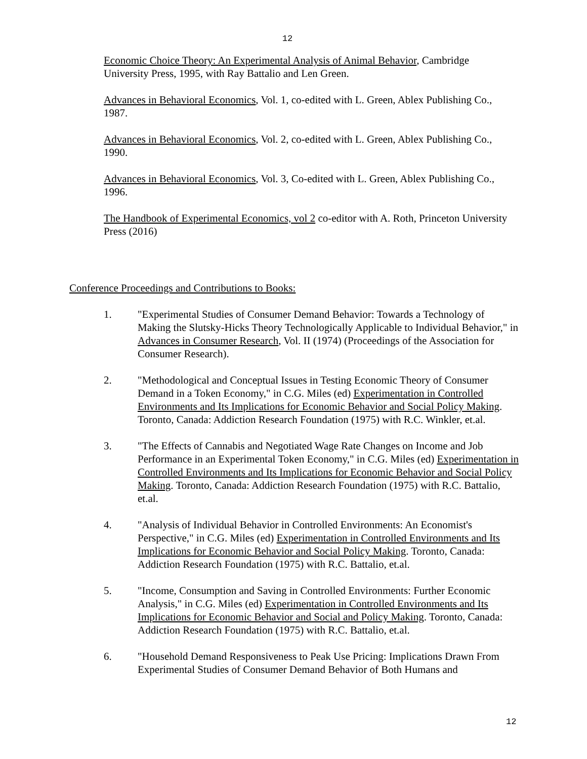12
Economic Choice Theory: An Experimental Analysis of Animal Behavior, Cambridge University Press, 1995, with Ray Battalio and Len Green.
Advances in Behavioral Economics, Vol. 1, co-edited with L. Green, Ablex Publishing Co., 1987.
Advances in Behavioral Economics, Vol. 2, co-edited with L. Green, Ablex Publishing Co., 1990.
Advances in Behavioral Economics, Vol. 3, Co-edited with L. Green, Ablex Publishing Co., 1996.
The Handbook of Experimental Economics, vol 2 co-editor with A. Roth, Princeton University Press (2016)
Conference Proceedings and Contributions to Books:
1. "Experimental Studies of Consumer Demand Behavior: Towards a Technology of Making the Slutsky-Hicks Theory Technologically Applicable to Individual Behavior," in Advances in Consumer Research, Vol. II (1974) (Proceedings of the Association for Consumer Research).
2. "Methodological and Conceptual Issues in Testing Economic Theory of Consumer Demand in a Token Economy," in C.G. Miles (ed) Experimentation in Controlled Environments and Its Implications for Economic Behavior and Social Policy Making. Toronto, Canada: Addiction Research Foundation (1975) with R.C. Winkler, et.al.
3. "The Effects of Cannabis and Negotiated Wage Rate Changes on Income and Job Performance in an Experimental Token Economy," in C.G. Miles (ed) Experimentation in Controlled Environments and Its Implications for Economic Behavior and Social Policy Making. Toronto, Canada: Addiction Research Foundation (1975) with R.C. Battalio, et.al.
4. "Analysis of Individual Behavior in Controlled Environments: An Economist's Perspective," in C.G. Miles (ed) Experimentation in Controlled Environments and Its Implications for Economic Behavior and Social Policy Making. Toronto, Canada: Addiction Research Foundation (1975) with R.C. Battalio, et.al.
5. "Income, Consumption and Saving in Controlled Environments: Further Economic Analysis," in C.G. Miles (ed) Experimentation in Controlled Environments and Its Implications for Economic Behavior and Social and Policy Making. Toronto, Canada: Addiction Research Foundation (1975) with R.C. Battalio, et.al.
6. "Household Demand Responsiveness to Peak Use Pricing: Implications Drawn From Experimental Studies of Consumer Demand Behavior of Both Humans and
12